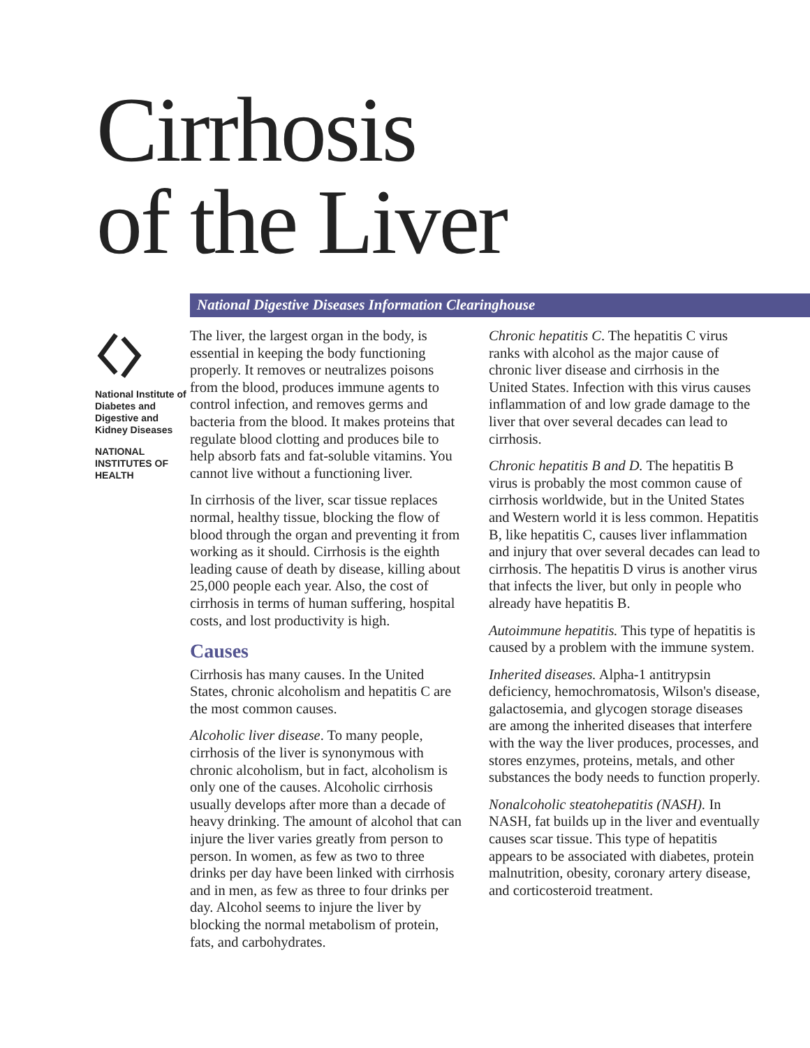Cirrhosis
of the Liver
National Digestive Diseases Information Clearinghouse
National Institute of Diabetes and Digestive and Kidney Diseases
NATIONAL INSTITUTES OF HEALTH
The liver, the largest organ in the body, is essential in keeping the body functioning properly. It removes or neutralizes poisons from the blood, produces immune agents to control infection, and removes germs and bacteria from the blood. It makes proteins that regulate blood clotting and produces bile to help absorb fats and fat-soluble vitamins. You cannot live without a functioning liver.
In cirrhosis of the liver, scar tissue replaces normal, healthy tissue, blocking the flow of blood through the organ and preventing it from working as it should. Cirrhosis is the eighth leading cause of death by disease, killing about 25,000 people each year. Also, the cost of cirrhosis in terms of human suffering, hospital costs, and lost productivity is high.
Causes
Cirrhosis has many causes. In the United States, chronic alcoholism and hepatitis C are the most common causes.
Alcoholic liver disease. To many people, cirrhosis of the liver is synonymous with chronic alcoholism, but in fact, alcoholism is only one of the causes. Alcoholic cirrhosis usually develops after more than a decade of heavy drinking. The amount of alcohol that can injure the liver varies greatly from person to person. In women, as few as two to three drinks per day have been linked with cirrhosis and in men, as few as three to four drinks per day. Alcohol seems to injure the liver by blocking the normal metabolism of protein, fats, and carbohydrates.
Chronic hepatitis C. The hepatitis C virus ranks with alcohol as the major cause of chronic liver disease and cirrhosis in the United States. Infection with this virus causes inflammation of and low grade damage to the liver that over several decades can lead to cirrhosis.
Chronic hepatitis B and D. The hepatitis B virus is probably the most common cause of cirrhosis worldwide, but in the United States and Western world it is less common. Hepatitis B, like hepatitis C, causes liver inflammation and injury that over several decades can lead to cirrhosis. The hepatitis D virus is another virus that infects the liver, but only in people who already have hepatitis B.
Autoimmune hepatitis. This type of hepatitis is caused by a problem with the immune system.
Inherited diseases. Alpha-1 antitrypsin deficiency, hemochromatosis, Wilson's disease, galactosemia, and glycogen storage diseases are among the inherited diseases that interfere with the way the liver produces, processes, and stores enzymes, proteins, metals, and other substances the body needs to function properly.
Nonalcoholic steatohepatitis (NASH). In NASH, fat builds up in the liver and eventually causes scar tissue. This type of hepatitis appears to be associated with diabetes, protein malnutrition, obesity, coronary artery disease, and corticosteroid treatment.